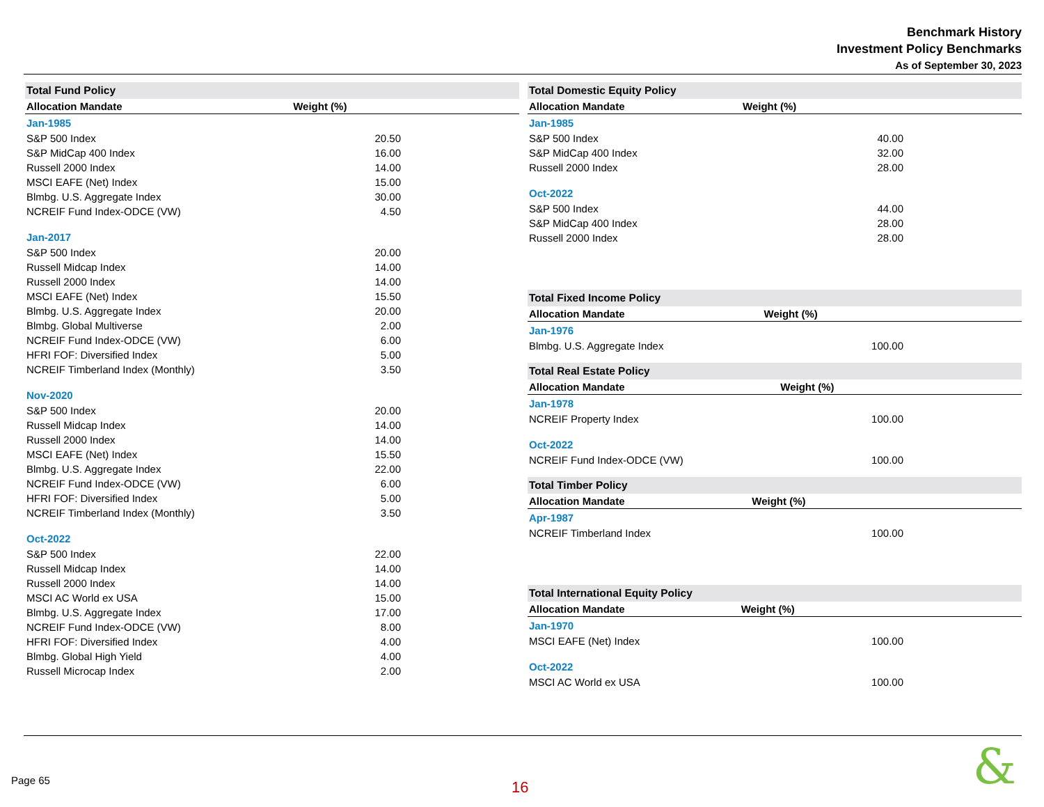Benchmark History
Investment Policy Benchmarks
As of September 30, 2023
| Total Fund Policy | |
| --- | --- |
| Allocation Mandate | Weight (%) |
| Jan-1985 | |
| S&P 500 Index | 20.50 |
| S&P MidCap 400 Index | 16.00 |
| Russell 2000 Index | 14.00 |
| MSCI EAFE (Net) Index | 15.00 |
| Blmbg. U.S. Aggregate Index | 30.00 |
| NCREIF Fund Index-ODCE (VW) | 4.50 |
| Jan-2017 | |
| S&P 500 Index | 20.00 |
| Russell Midcap Index | 14.00 |
| Russell 2000 Index | 14.00 |
| MSCI EAFE (Net) Index | 15.50 |
| Blmbg. U.S. Aggregate Index | 20.00 |
| Blmbg. Global Multiverse | 2.00 |
| NCREIF Fund Index-ODCE (VW) | 6.00 |
| HFRI FOF: Diversified Index | 5.00 |
| NCREIF Timberland Index (Monthly) | 3.50 |
| Nov-2020 | |
| S&P 500 Index | 20.00 |
| Russell Midcap Index | 14.00 |
| Russell 2000 Index | 14.00 |
| MSCI EAFE (Net) Index | 15.50 |
| Blmbg. U.S. Aggregate Index | 22.00 |
| NCREIF Fund Index-ODCE (VW) | 6.00 |
| HFRI FOF: Diversified Index | 5.00 |
| NCREIF Timberland Index (Monthly) | 3.50 |
| Oct-2022 | |
| S&P 500 Index | 22.00 |
| Russell Midcap Index | 14.00 |
| Russell 2000 Index | 14.00 |
| MSCI AC World ex USA | 15.00 |
| Blmbg. U.S. Aggregate Index | 17.00 |
| NCREIF Fund Index-ODCE (VW) | 8.00 |
| HFRI FOF: Diversified Index | 4.00 |
| Blmbg. Global High Yield | 4.00 |
| Russell Microcap Index | 2.00 |
| Total Domestic Equity Policy | |
| --- | --- |
| Allocation Mandate | Weight (%) |
| Jan-1985 | |
| S&P 500 Index | 40.00 |
| S&P MidCap 400 Index | 32.00 |
| Russell 2000 Index | 28.00 |
| Oct-2022 | |
| S&P 500 Index | 44.00 |
| S&P MidCap 400 Index | 28.00 |
| Russell 2000 Index | 28.00 |
| Total Fixed Income Policy | |
| --- | --- |
| Allocation Mandate | Weight (%) |
| Jan-1976 | |
| Blmbg. U.S. Aggregate Index | 100.00 |
| Total Real Estate Policy | |
| --- | --- |
| Allocation Mandate | Weight (%) |
| Jan-1978 | |
| NCREIF Property Index | 100.00 |
| Oct-2022 | |
| NCREIF Fund Index-ODCE (VW) | 100.00 |
| Total Timber Policy | |
| --- | --- |
| Allocation Mandate | Weight (%) |
| Apr-1987 | |
| NCREIF Timberland Index | 100.00 |
| Total International Equity Policy | |
| --- | --- |
| Allocation Mandate | Weight (%) |
| Jan-1970 | |
| MSCI EAFE (Net) Index | 100.00 |
| Oct-2022 | |
| MSCI AC World ex USA | 100.00 |
Page 65 16 &